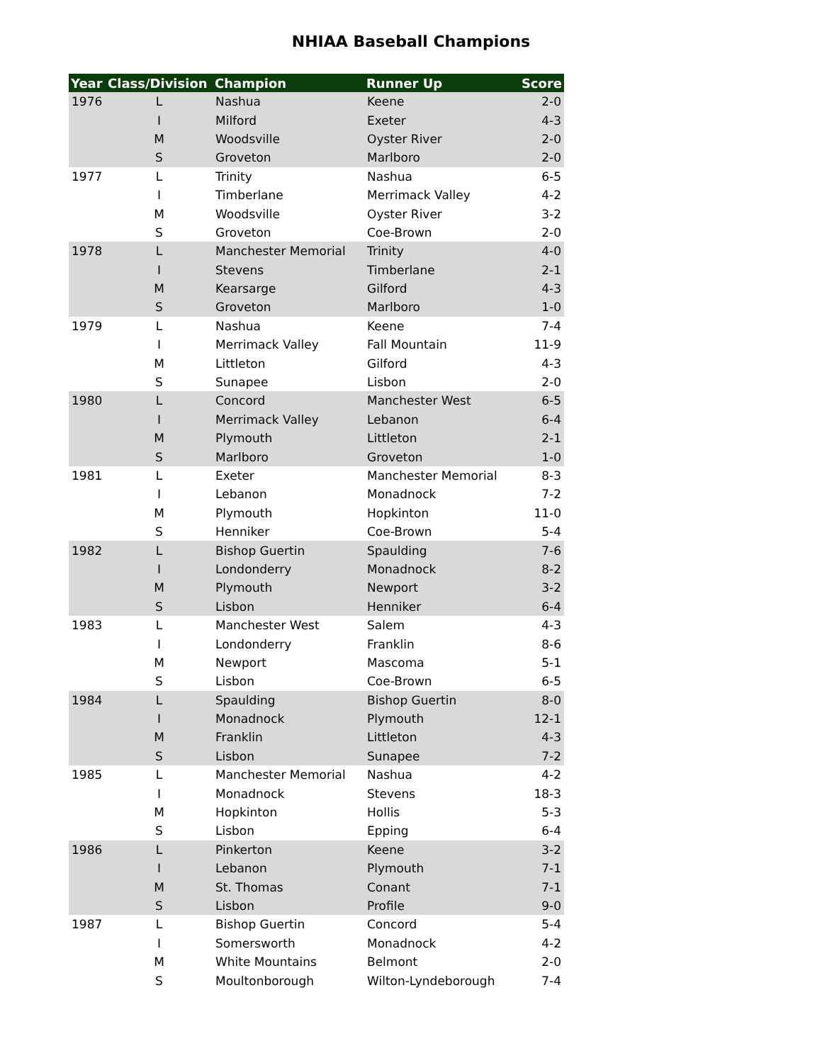NHIAA Baseball Champions
| Year | Class/Division | Champion | Runner Up | Score |
| --- | --- | --- | --- | --- |
| 1976 | L | Nashua | Keene | 2-0 |
| | I | Milford | Exeter | 4-3 |
| | M | Woodsville | Oyster River | 2-0 |
| | S | Groveton | Marlboro | 2-0 |
| 1977 | L | Trinity | Nashua | 6-5 |
| | I | Timberlane | Merrimack Valley | 4-2 |
| | M | Woodsville | Oyster River | 3-2 |
| | S | Groveton | Coe-Brown | 2-0 |
| 1978 | L | Manchester Memorial | Trinity | 4-0 |
| | I | Stevens | Timberlane | 2-1 |
| | M | Kearsarge | Gilford | 4-3 |
| | S | Groveton | Marlboro | 1-0 |
| 1979 | L | Nashua | Keene | 7-4 |
| | I | Merrimack Valley | Fall Mountain | 11-9 |
| | M | Littleton | Gilford | 4-3 |
| | S | Sunapee | Lisbon | 2-0 |
| 1980 | L | Concord | Manchester West | 6-5 |
| | I | Merrimack Valley | Lebanon | 6-4 |
| | M | Plymouth | Littleton | 2-1 |
| | S | Marlboro | Groveton | 1-0 |
| 1981 | L | Exeter | Manchester Memorial | 8-3 |
| | I | Lebanon | Monadnock | 7-2 |
| | M | Plymouth | Hopkinton | 11-0 |
| | S | Henniker | Coe-Brown | 5-4 |
| 1982 | L | Bishop Guertin | Spaulding | 7-6 |
| | I | Londonderry | Monadnock | 8-2 |
| | M | Plymouth | Newport | 3-2 |
| | S | Lisbon | Henniker | 6-4 |
| 1983 | L | Manchester West | Salem | 4-3 |
| | I | Londonderry | Franklin | 8-6 |
| | M | Newport | Mascoma | 5-1 |
| | S | Lisbon | Coe-Brown | 6-5 |
| 1984 | L | Spaulding | Bishop Guertin | 8-0 |
| | I | Monadnock | Plymouth | 12-1 |
| | M | Franklin | Littleton | 4-3 |
| | S | Lisbon | Sunapee | 7-2 |
| 1985 | L | Manchester Memorial | Nashua | 4-2 |
| | I | Monadnock | Stevens | 18-3 |
| | M | Hopkinton | Hollis | 5-3 |
| | S | Lisbon | Epping | 6-4 |
| 1986 | L | Pinkerton | Keene | 3-2 |
| | I | Lebanon | Plymouth | 7-1 |
| | M | St. Thomas | Conant | 7-1 |
| | S | Lisbon | Profile | 9-0 |
| 1987 | L | Bishop Guertin | Concord | 5-4 |
| | I | Somersworth | Monadnock | 4-2 |
| | M | White Mountains | Belmont | 2-0 |
| | S | Moultonborough | Wilton-Lyndeborough | 7-4 |